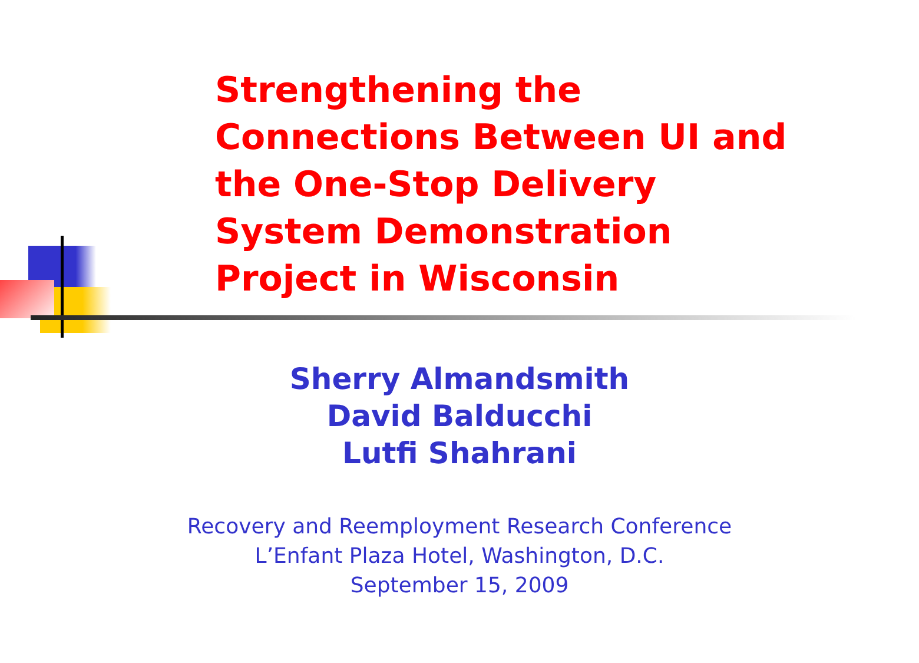Strengthening the
Connections Between UI and
the One-Stop Delivery
System Demonstration
Project in Wisconsin
Sherry Almandsmith
David Balducchi
Lutfi Shahrani
Recovery and Reemployment Research Conference
L’Enfant Plaza Hotel, Washington, D.C.
September 15, 2009